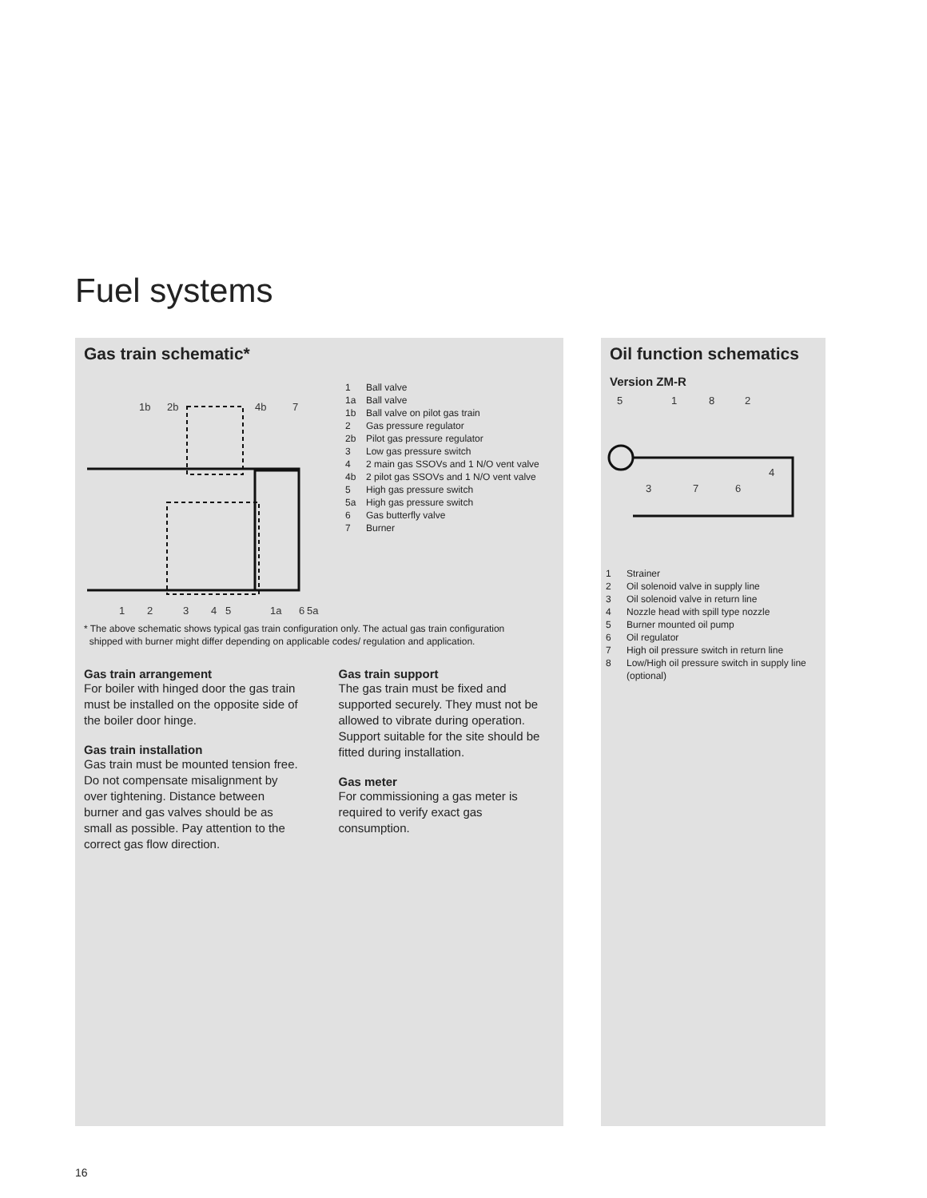Fuel systems
Gas train schematic*
1b
2b
4b
7
1
2
3
4
5
1a
6
5a
1 Ball valve
1a Ball valve
1b Ball valve on pilot gas train
2 Gas pressure regulator
2b Pilot gas pressure regulator
3 Low gas pressure switch
4 2 main gas SSOVs and 1 N/O vent valve
4b 2 pilot gas SSOVs and 1 N/O vent valve
5 High gas pressure switch
5a High gas pressure switch
6 Gas butterfly valve
7 Burner
* The above schematic shows typical gas train configuration only. The actual gas train configuration
shipped with burner might differ depending on applicable codes/ regulation and application.
Gas train arrangement
For boiler with hinged door the gas train must be installed on the opposite side of the boiler door hinge.
Gas train installation
Gas train must be mounted tension free. Do not compensate misalignment by over tightening. Distance between burner and gas valves should be as small as possible. Pay attention to the correct gas flow direction.
Gas train support
The gas train must be fixed and supported securely. They must not be allowed to vibrate during operation. Support suitable for the site should be fitted during installation.
Gas meter
For commissioning a gas meter is required to verify exact gas consumption.
Oil function schematics
Version ZM-R
5
1
8
2
4
3
7
6
1 Strainer
2 Oil solenoid valve in supply line
3 Oil solenoid valve in return line
4 Nozzle head with spill type nozzle
5 Burner mounted oil pump
6 Oil regulator
7 High oil pressure switch in return line
8 Low/High oil pressure switch in supply line
(optional)
16